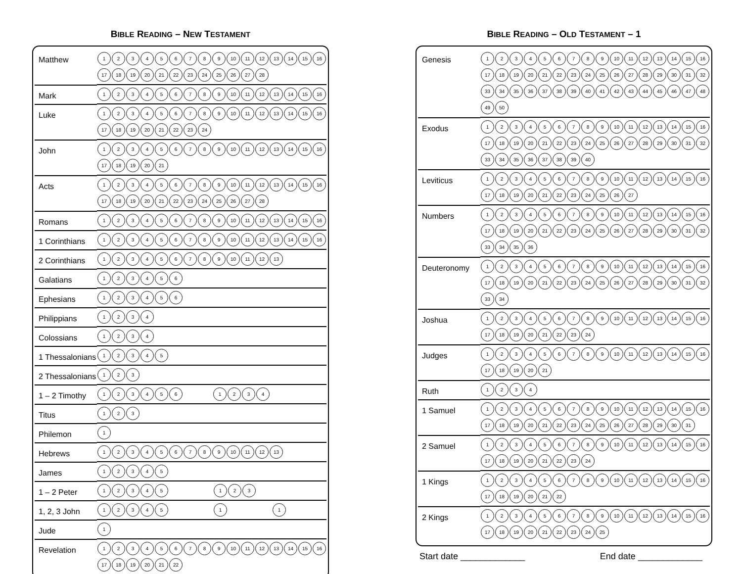BIBLE READING – NEW TESTAMENT
| Matthew | 1 2 3 4 5 6 7 8 9 10 11 12 13 14 15 16 17 18 19 20 21 22 23 24 25 26 27 28 |
| Mark | 1 2 3 4 5 6 7 8 9 10 11 12 13 14 15 16 |
| Luke | 1 2 3 4 5 6 7 8 9 10 11 12 13 14 15 16 17 18 19 20 21 22 23 24 |
| John | 1 2 3 4 5 6 7 8 9 10 11 12 13 14 15 16 17 18 19 20 21 |
| Acts | 1 2 3 4 5 6 7 8 9 10 11 12 13 14 15 16 17 18 19 20 21 22 23 24 25 26 27 28 |
| Romans | 1 2 3 4 5 6 7 8 9 10 11 12 13 14 15 16 |
| 1 Corinthians | 1 2 3 4 5 6 7 8 9 10 11 12 13 14 15 16 |
| 2 Corinthians | 1 2 3 4 5 6 7 8 9 10 11 12 13 |
| Galatians | 1 2 3 4 5 6 |
| Ephesians | 1 2 3 4 5 6 |
| Philippians | 1 2 3 4 |
| Colossians | 1 2 3 4 |
| 1 Thessalonians | 1 2 3 4 5 |
| 2 Thessalonians | 1 2 3 |
| 1 – 2 Timothy | 1 2 3 4 5 6 1 2 3 4 |
| Titus | 1 2 3 |
| Philemon | 1 |
| Hebrews | 1 2 3 4 5 6 7 8 9 10 11 12 13 |
| James | 1 2 3 4 5 |
| 1 – 2 Peter | 1 2 3 4 5 1 2 3 |
| 1, 2, 3 John | 1 2 3 4 5 1 1 |
| Jude | 1 |
| Revelation | 1 2 3 4 5 6 7 8 9 10 11 12 13 14 15 16 17 18 19 20 21 22 |
BIBLE READING – OLD TESTAMENT – 1
| Genesis | 1 2 3 4 5 6 7 8 9 10 11 12 13 14 15 16 17 18 19 20 21 22 23 24 25 26 27 28 29 30 31 32 33 34 35 36 37 38 39 40 41 42 43 44 45 46 47 48 49 50 |
| Exodus | 1 2 3 4 5 6 7 8 9 10 11 12 13 14 15 16 17 18 19 20 21 22 23 24 25 26 27 28 29 30 31 32 33 34 35 36 37 38 39 40 |
| Leviticus | 1 2 3 4 5 6 7 8 9 10 11 12 13 14 15 16 17 18 19 20 21 22 23 24 25 26 27 |
| Numbers | 1 2 3 4 5 6 7 8 9 10 11 12 13 14 15 16 17 18 19 20 21 22 23 24 25 26 27 28 29 30 31 32 33 34 35 36 |
| Deuteronomy | 1 2 3 4 5 6 7 8 9 10 11 12 13 14 15 16 17 18 19 20 21 22 23 24 25 26 27 28 29 30 31 32 33 34 |
| Joshua | 1 2 3 4 5 6 7 8 9 10 11 12 13 14 15 16 17 18 19 20 21 22 23 24 |
| Judges | 1 2 3 4 5 6 7 8 9 10 11 12 13 14 15 16 17 18 19 20 21 |
| Ruth | 1 2 3 4 |
| 1 Samuel | 1 2 3 4 5 6 7 8 9 10 11 12 13 14 15 16 17 18 19 20 21 22 23 24 25 26 27 28 29 30 31 |
| 2 Samuel | 1 2 3 4 5 6 7 8 9 10 11 12 13 14 15 16 17 18 19 20 21 22 23 24 |
| 1 Kings | 1 2 3 4 5 6 7 8 9 10 11 12 13 14 15 16 17 18 19 20 21 22 |
| 2 Kings | 1 2 3 4 5 6 7 8 9 10 11 12 13 14 15 16 17 18 19 20 21 22 23 24 25 |
Start date _____________ End date _____________